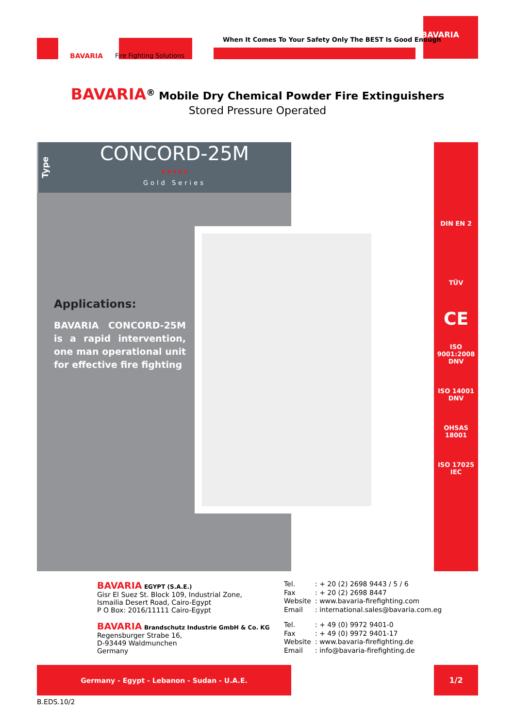BAVARIA Fire Fighting Solutions
When It Comes To Your Safety Only The BEST Is Good Enough
BAVARIA
BAVARIA<sup>®</sup> Mobile Dry Chemical Powder Fire Extinguishers
Stored Pressure Operated
Type
CONCORD-25M
★★★★★
Gold Series
Applications:
BAVARIA CONCORD-25M is a rapid intervention, one man operational unit for effective fire fighting
DIN EN 2
TÜV
CE
ISO 9001:2008 DNV
ISO 14001 DNV
OHSAS 18001
ISO 17025 IEC
BAVARIA EGYPT (S.A.E.)
Gisr El Suez St. Block 109, Industrial Zone,
Ismailia Desert Road, Cairo-Egypt
P O Box: 2016/11111 Cairo-Egypt
Tel.: + 20 (2) 2698 9443 / 5 / 6 Fax: + 20 (2) 2698 8447 Website: www.bavaria-firefighting.com Email: international.sales@bavaria.com.eg
BAVARIA Brandschutz Industrie GmbH & Co. KG
Regensburger Strabe 16,
D-93449 Waldmunchen
Germany
Tel.: + 49 (0) 9972 9401-0 Fax: + 49 (0) 9972 9401-17 Website: www.bavaria-firefighting.de Email: info@bavaria-firefighting.de
Germany - Egypt - Lebanon - Sudan - U.A.E. 1/2
B.EDS.10/2